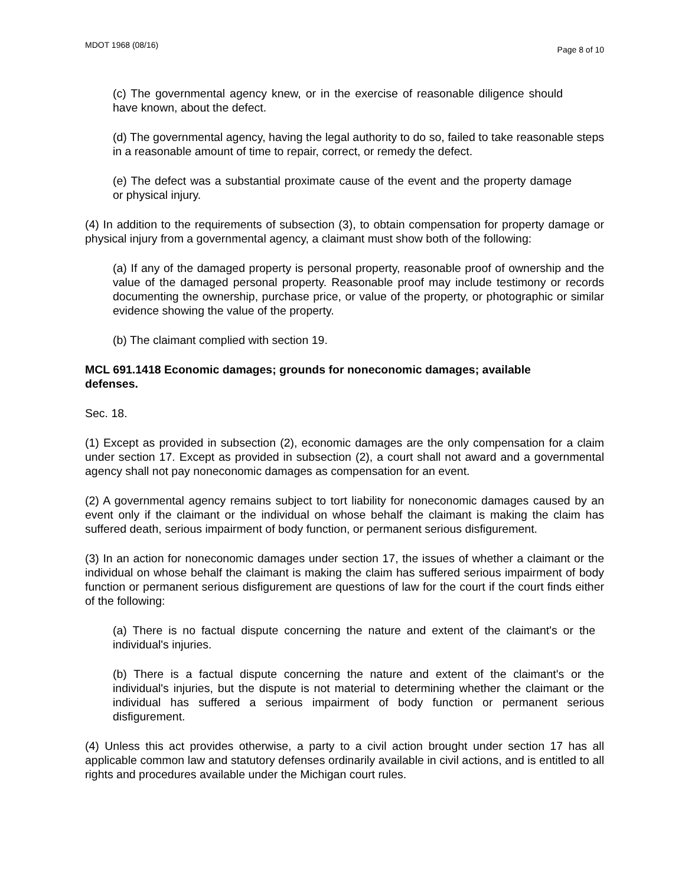MDOT 1968 (08/16) Page 8 of 10
(c) The governmental agency knew, or in the exercise of reasonable diligence should have known, about the defect.
(d) The governmental agency, having the legal authority to do so, failed to take reasonable steps in a reasonable amount of time to repair, correct, or remedy the defect.
(e) The defect was a substantial proximate cause of the event and the property damage or physical injury.
(4) In addition to the requirements of subsection (3), to obtain compensation for property damage or physical injury from a governmental agency, a claimant must show both of the following:
(a) If any of the damaged property is personal property, reasonable proof of ownership and the value of the damaged personal property. Reasonable proof may include testimony or records documenting the ownership, purchase price, or value of the property, or photographic or similar evidence showing the value of the property.
(b) The claimant complied with section 19.
MCL 691.1418 Economic damages; grounds for noneconomic damages; available defenses.
Sec. 18.
(1) Except as provided in subsection (2), economic damages are the only compensation for a claim under section 17. Except as provided in subsection (2), a court shall not award and a governmental agency shall not pay noneconomic damages as compensation for an event.
(2) A governmental agency remains subject to tort liability for noneconomic damages caused by an event only if the claimant or the individual on whose behalf the claimant is making the claim has suffered death, serious impairment of body function, or permanent serious disfigurement.
(3) In an action for noneconomic damages under section 17, the issues of whether a claimant or the individual on whose behalf the claimant is making the claim has suffered serious impairment of body function or permanent serious disfigurement are questions of law for the court if the court finds either of the following:
(a) There is no factual dispute concerning the nature and extent of the claimant's or the individual's injuries.
(b) There is a factual dispute concerning the nature and extent of the claimant's or the individual's injuries, but the dispute is not material to determining whether the claimant or the individual has suffered a serious impairment of body function or permanent serious disfigurement.
(4) Unless this act provides otherwise, a party to a civil action brought under section 17 has all applicable common law and statutory defenses ordinarily available in civil actions, and is entitled to all rights and procedures available under the Michigan court rules.